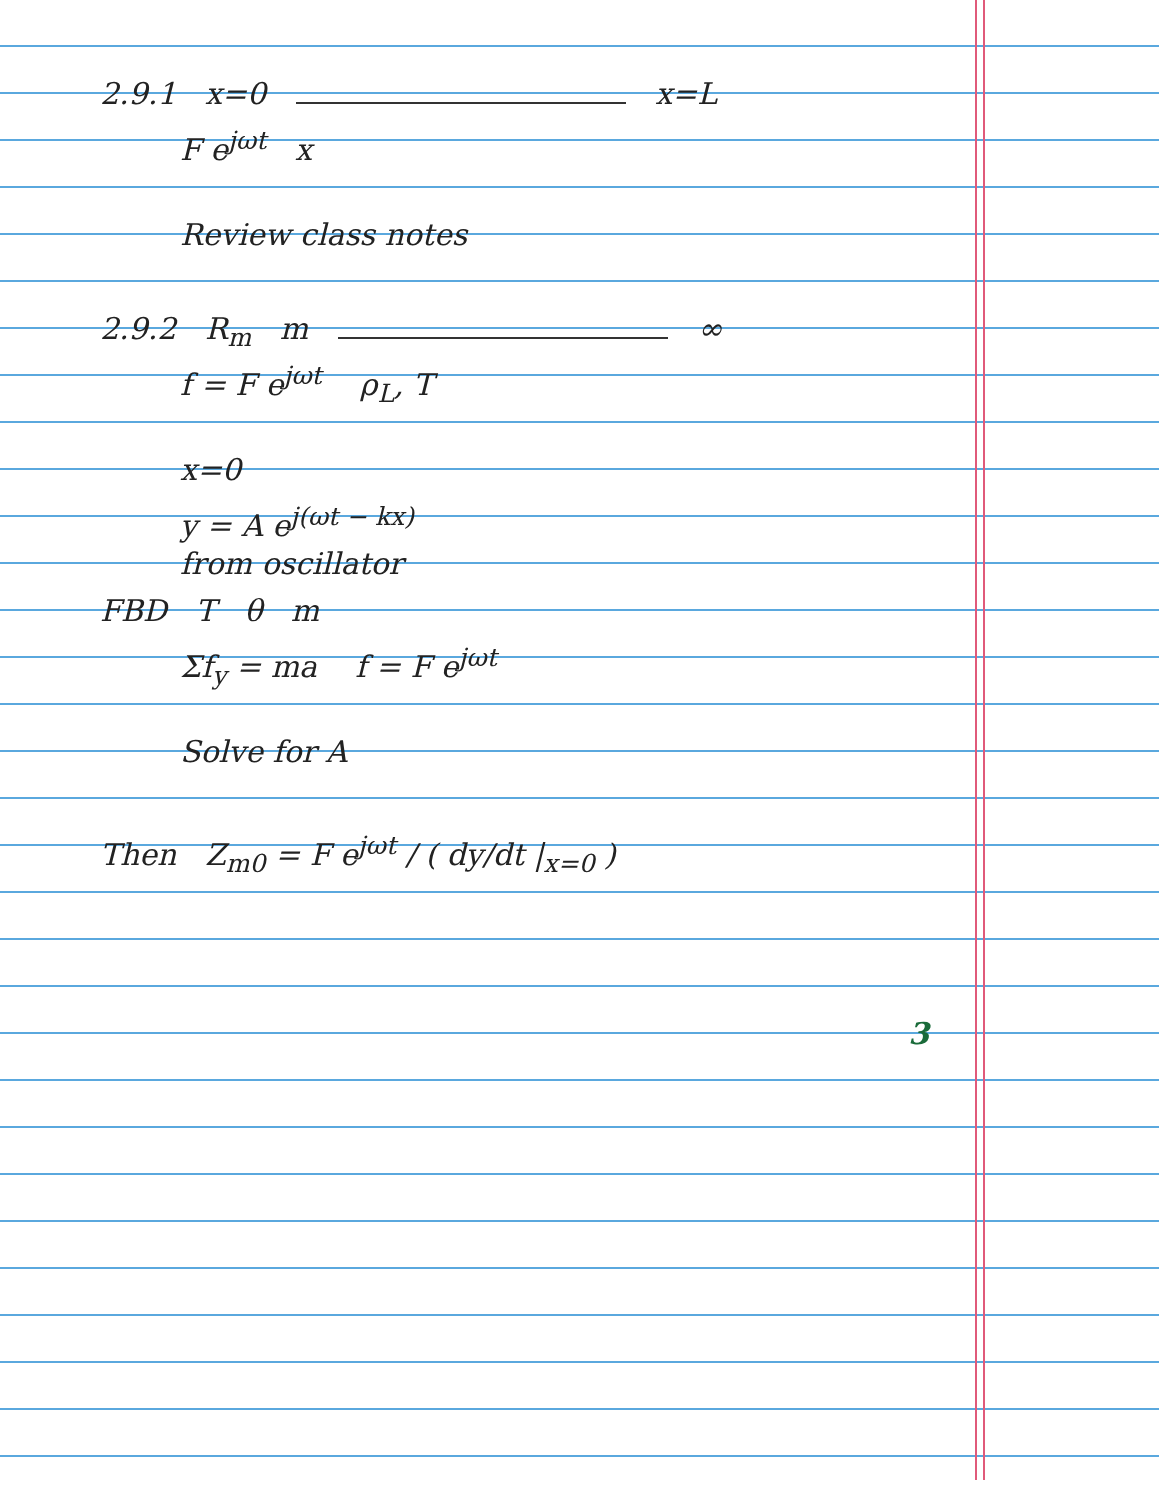2.9.1 x=0 x=L
F e<sup>jωt</sup> x
Review class notes
2.9.2 R<sub>m</sub> m ∞
f = F e<sup>jωt</sup> ρ<sub>L</sub>, T
x=0
y = A e<sup>j(ωt − kx)</sup>
from oscillator
FBD T θ m
Σf<sub>y</sub> = ma f = F e<sup>jωt</sup>
Solve for A
Then Z<sub>m0</sub> = F e<sup>jωt</sup> / ( dy/dt |<sub>x=0</sub> )
3